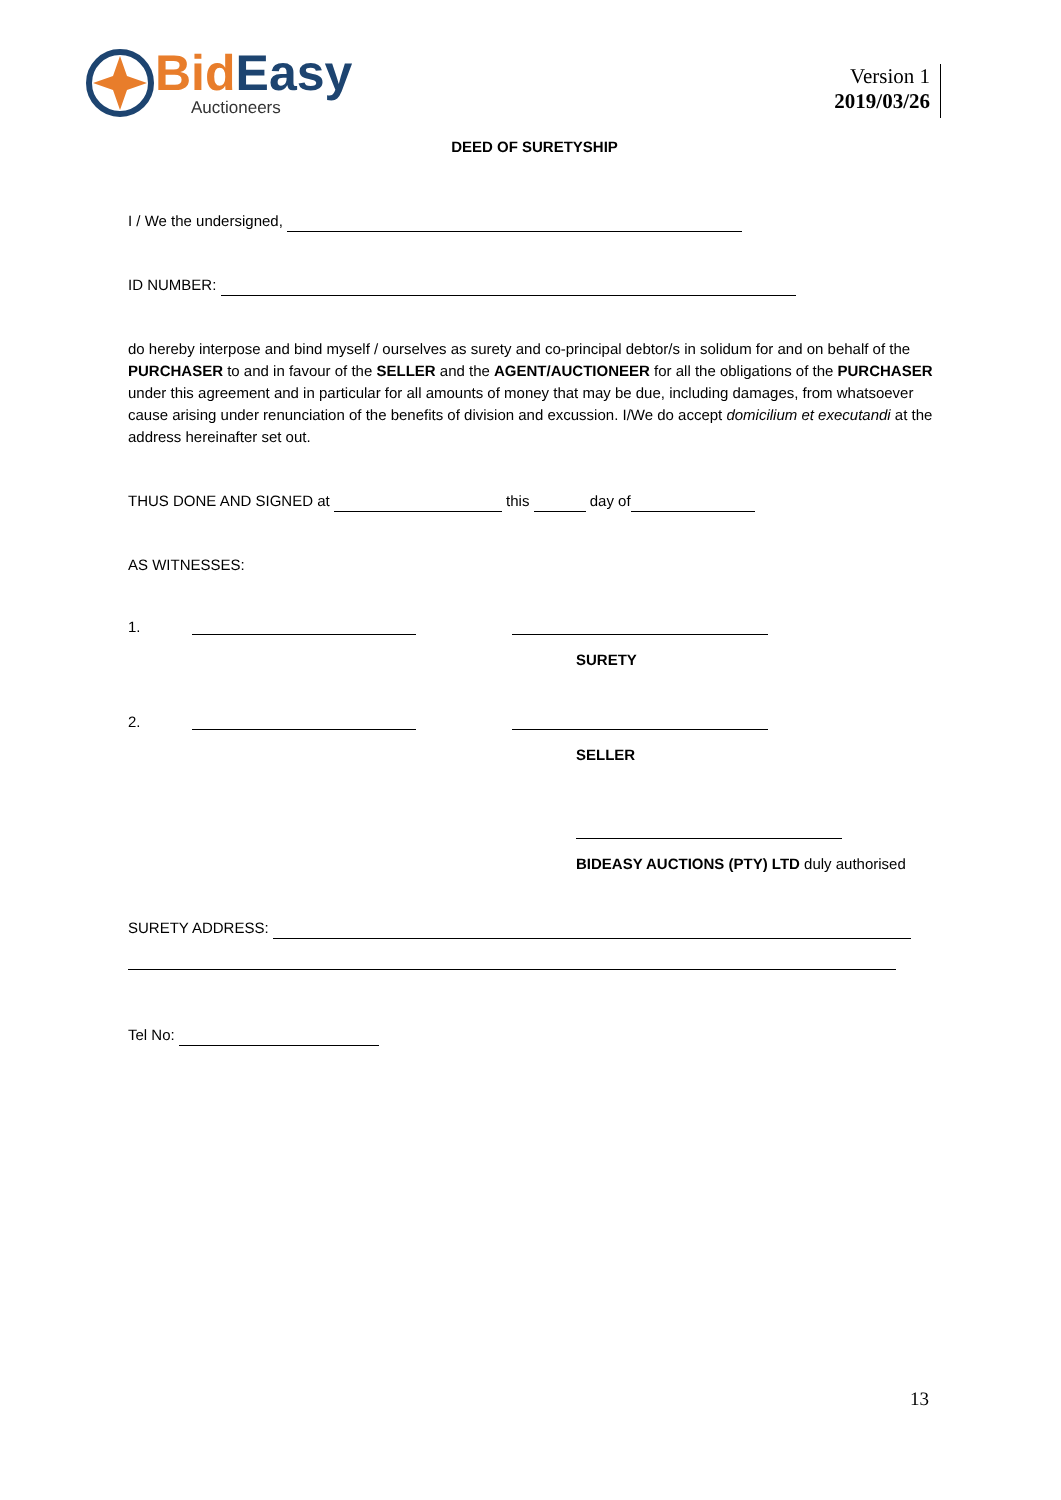BidEasy
Auctioneers
Version 1
2019/03/26
DEED OF SURETYSHIP
I / We the undersigned,
ID NUMBER:
do hereby interpose and bind myself / ourselves as surety and co-principal debtor/s in solidum for and on behalf of the PURCHASER to and in favour of the SELLER and the AGENT/AUCTIONEER for all the obligations of the PURCHASER under this agreement and in particular for all amounts of money that may be due, including damages, from whatsoever cause arising under renunciation of the benefits of division and excussion. I/We do accept domicilium et executandi at the address hereinafter set out.
THUS DONE AND SIGNED at this day of
AS WITNESSES:
1.
SURETY
2.
SELLER
BIDEASY AUCTIONS (PTY) LTD duly authorised
SURETY ADDRESS:
Tel No:
13